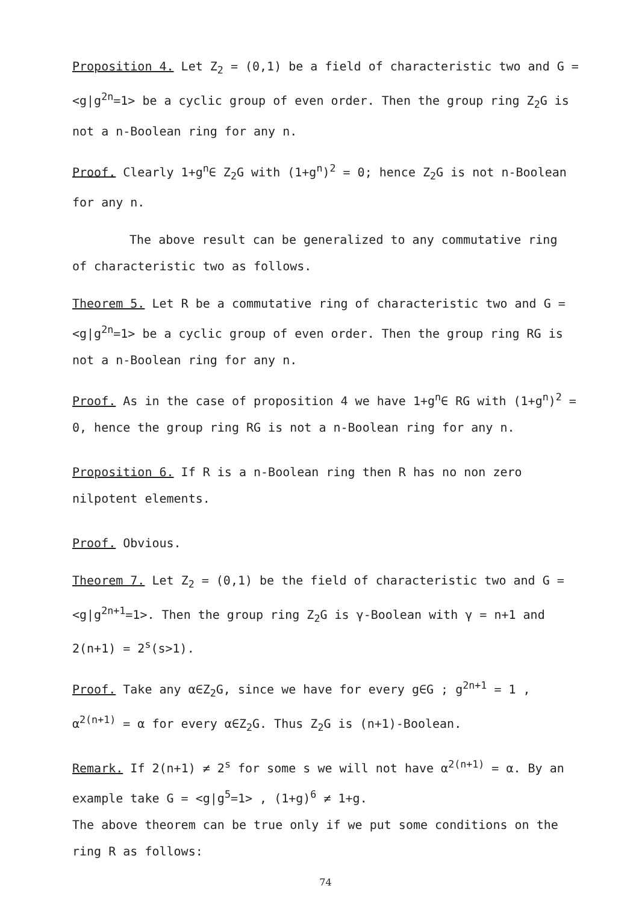Proposition 4. Let Z<sub>2</sub> = (0,1) be a field of characteristic two and G = <g|g<sup>2n</sup>=1> be a cyclic group of even order. Then the group ring Z<sub>2</sub>G is not a n-Boolean ring for any n.
Proof. Clearly 1+g<sup>n</sup>∈ Z<sub>2</sub>G with (1+g<sup>n</sup>)<sup>2</sup> = 0; hence Z<sub>2</sub>G is not n-Boolean for any n.
The above result can be generalized to any commutative ring of characteristic two as follows.
Theorem 5. Let R be a commutative ring of characteristic two and G = <g|g<sup>2n</sup>=1> be a cyclic group of even order. Then the group ring RG is not a n-Boolean ring for any n.
Proof. As in the case of proposition 4 we have 1+g<sup>n</sup>∈ RG with (1+g<sup>n</sup>)<sup>2</sup> = 0, hence the group ring RG is not a n-Boolean ring for any n.
Proposition 6. If R is a n-Boolean ring then R has no non zero nilpotent elements.
Proof. Obvious.
Theorem 7. Let Z<sub>2</sub> = (0,1) be the field of characteristic two and G = <g|g<sup>2n+1</sup>=1>. Then the group ring Z<sub>2</sub>G is γ-Boolean with γ = n+1 and 2(n+1) = 2<sup>s</sup>(s>1).
Proof. Take any α∈Z<sub>2</sub>G, since we have for every g∈G ; g<sup>2n+1</sup> = 1 , α<sup>2(n+1)</sup> = α for every α∈Z<sub>2</sub>G. Thus Z<sub>2</sub>G is (n+1)-Boolean.
Remark. If 2(n+1) ≠ 2<sup>s</sup> for some s we will not have α<sup>2(n+1)</sup> = α. By an example take G = <g|g<sup>5</sup>=1> , (1+g)<sup>6</sup> ≠ 1+g.
The above theorem can be true only if we put some conditions on the ring R as follows:
74